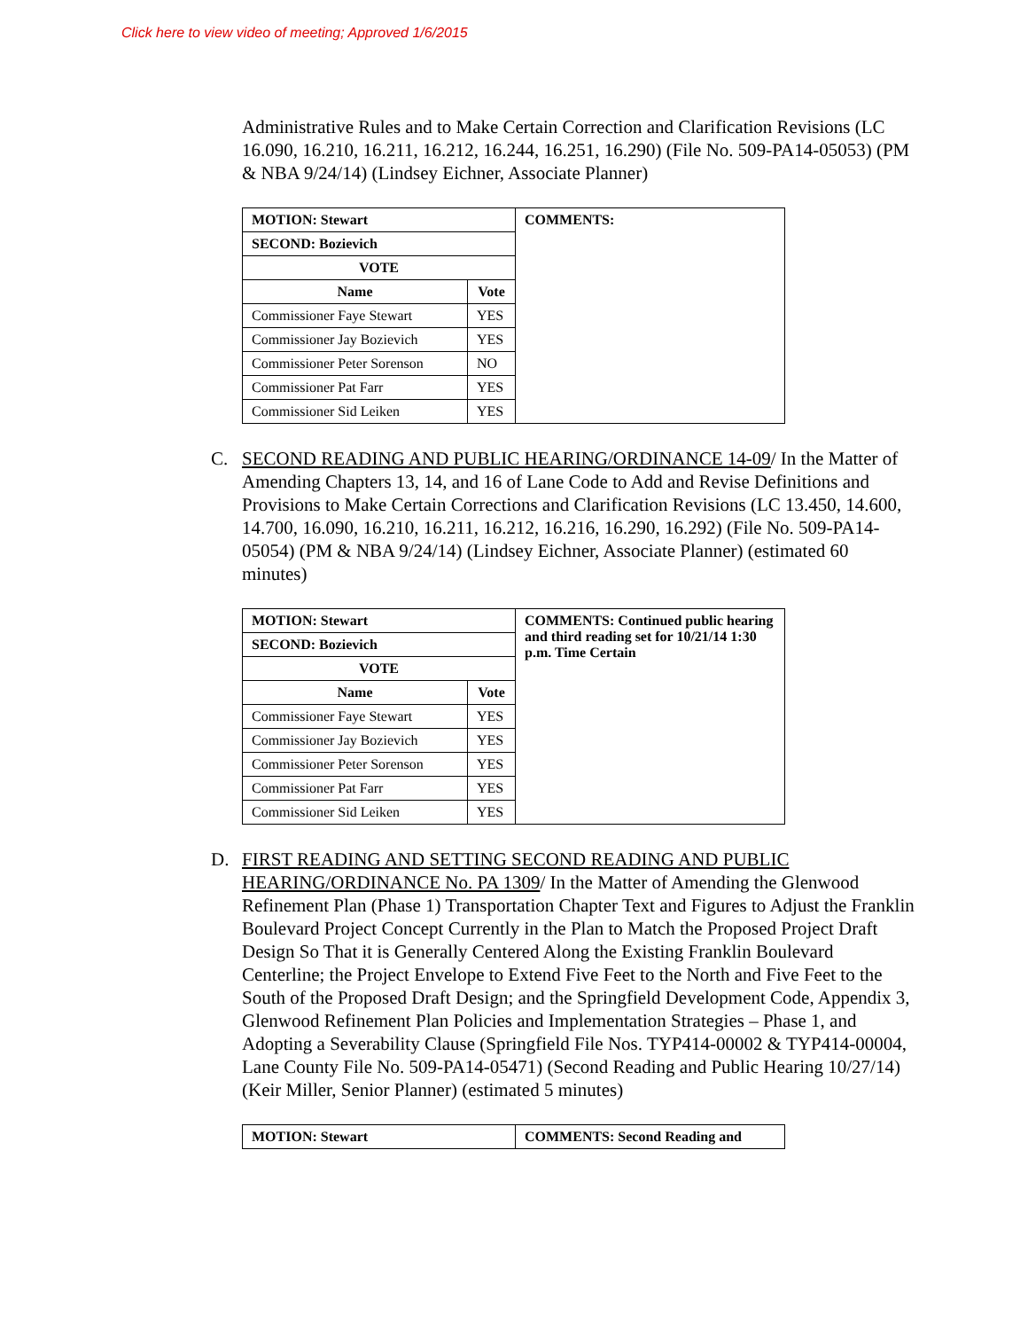Click here to view video of meeting; Approved 1/6/2015
Administrative Rules and to Make Certain Correction and Clarification Revisions (LC 16.090, 16.210, 16.211, 16.212, 16.244, 16.251, 16.290) (File No. 509-PA14-05053) (PM & NBA 9/24/14) (Lindsey Eichner, Associate Planner)
| MOTION: Stewart | | COMMENTS: |
| SECOND: Bozievich | | |
| VOTE | | |
| Name | Vote | |
| Commissioner Faye Stewart | YES | |
| Commissioner Jay Bozievich | YES | |
| Commissioner Peter Sorenson | NO | |
| Commissioner Pat Farr | YES | |
| Commissioner Sid Leiken | YES | |
C. SECOND READING AND PUBLIC HEARING/ORDINANCE 14-09/ In the Matter of Amending Chapters 13, 14, and 16 of Lane Code to Add and Revise Definitions and Provisions to Make Certain Corrections and Clarification Revisions (LC 13.450, 14.600, 14.700, 16.090, 16.210, 16.211, 16.212, 16.216, 16.290, 16.292) (File No. 509-PA14-05054) (PM & NBA 9/24/14) (Lindsey Eichner, Associate Planner) (estimated 60 minutes)
| MOTION: Stewart | | COMMENTS: Continued public hearing and third reading set for 10/21/14 1:30 p.m. Time Certain |
| SECOND: Bozievich | | |
| VOTE | | |
| Name | Vote | |
| Commissioner Faye Stewart | YES | |
| Commissioner Jay Bozievich | YES | |
| Commissioner Peter Sorenson | YES | |
| Commissioner Pat Farr | YES | |
| Commissioner Sid Leiken | YES | |
D. FIRST READING AND SETTING SECOND READING AND PUBLIC HEARING/ORDINANCE No. PA 1309/ In the Matter of Amending the Glenwood Refinement Plan (Phase 1) Transportation Chapter Text and Figures to Adjust the Franklin Boulevard Project Concept Currently in the Plan to Match the Proposed Project Draft Design So That it is Generally Centered Along the Existing Franklin Boulevard Centerline; the Project Envelope to Extend Five Feet to the North and Five Feet to the South of the Proposed Draft Design; and the Springfield Development Code, Appendix 3, Glenwood Refinement Plan Policies and Implementation Strategies – Phase 1, and Adopting a Severability Clause (Springfield File Nos. TYP414-00002 & TYP414-00004, Lane County File No. 509-PA14-05471) (Second Reading and Public Hearing 10/27/14) (Keir Miller, Senior Planner) (estimated 5 minutes)
| MOTION: Stewart | COMMENTS: Second Reading and |